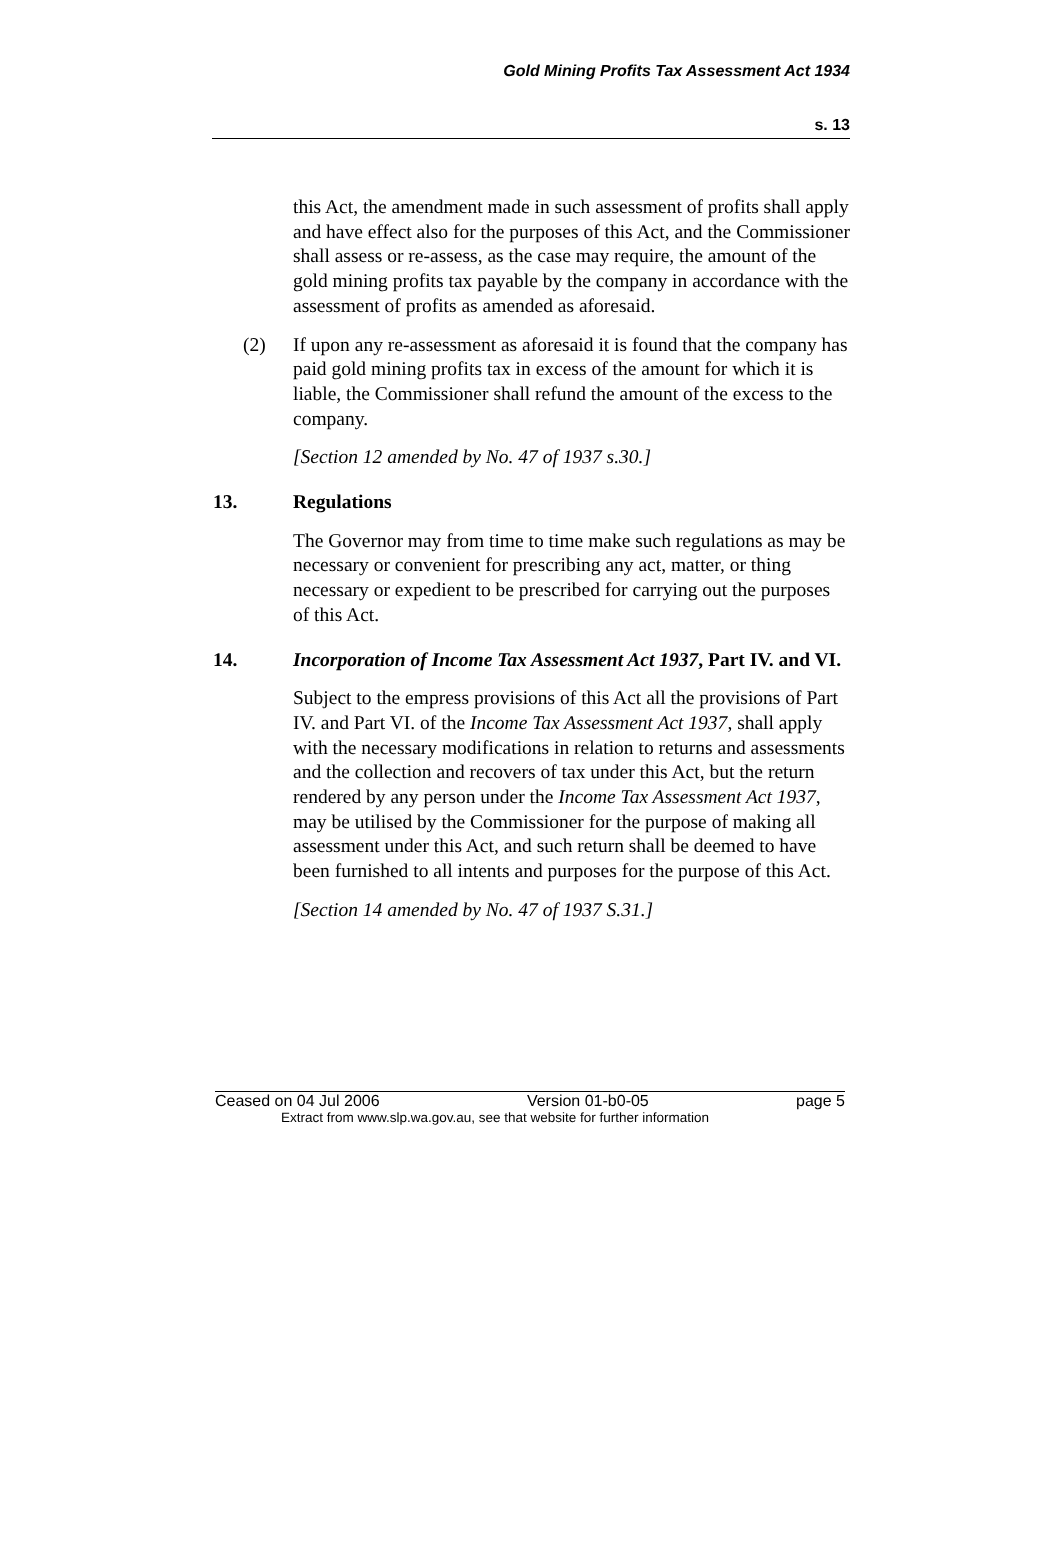Gold Mining Profits Tax Assessment Act 1934
s. 13
this Act, the amendment made in such assessment of profits shall apply and have effect also for the purposes of this Act, and the Commissioner shall assess or re-assess, as the case may require, the amount of the gold mining profits tax payable by the company in accordance with the assessment of profits as amended as aforesaid.
(2) If upon any re-assessment as aforesaid it is found that the company has paid gold mining profits tax in excess of the amount for which it is liable, the Commissioner shall refund the amount of the excess to the company.
[Section 12 amended by No. 47 of 1937 s.30.]
13. Regulations
The Governor may from time to time make such regulations as may be necessary or convenient for prescribing any act, matter, or thing necessary or expedient to be prescribed for carrying out the purposes of this Act.
14. Incorporation of Income Tax Assessment Act 1937, Part IV. and VI.
Subject to the empress provisions of this Act all the provisions of Part IV. and Part VI. of the Income Tax Assessment Act 1937, shall apply with the necessary modifications in relation to returns and assessments and the collection and recovers of tax under this Act, but the return rendered by any person under the Income Tax Assessment Act 1937, may be utilised by the Commissioner for the purpose of making all assessment under this Act, and such return shall be deemed to have been furnished to all intents and purposes for the purpose of this Act.
[Section 14 amended by No. 47 of 1937 S.31.]
Ceased on 04 Jul 2006 Version 01-b0-05 page 5
Extract from www.slp.wa.gov.au, see that website for further information